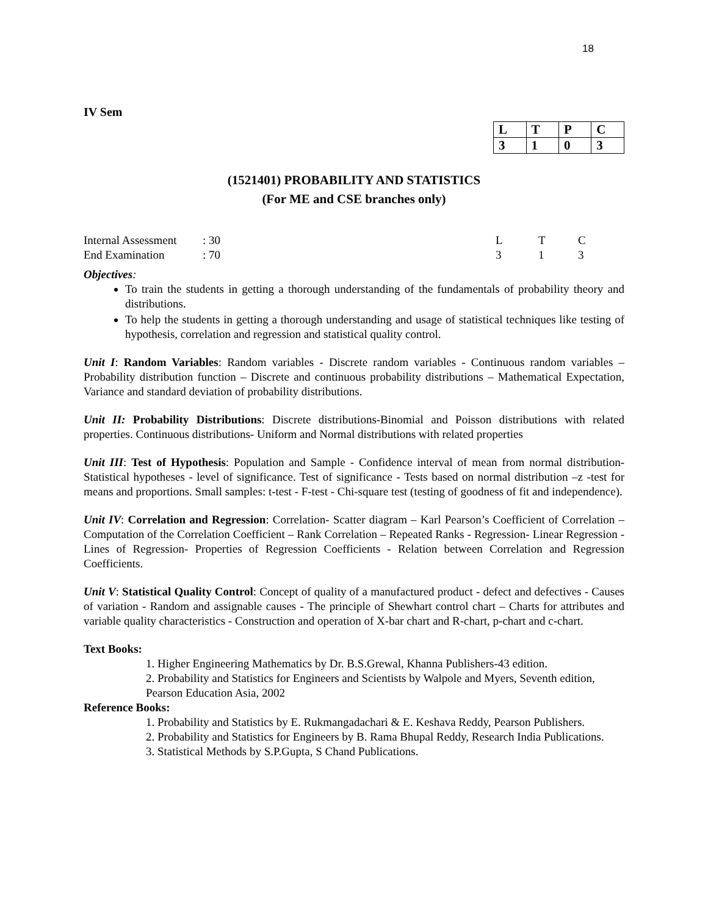18
IV Sem
| L | T | P | C |
| 3 | 1 | 0 | 3 |
(1521401) PROBABILITY AND STATISTICS
(For ME and CSE branches only)
| Internal Assessment | : 30 | L | T | C |
| End Examination | : 70 | 3 | 1 | 3 |
Objectives:
To train the students in getting a thorough understanding of the fundamentals of probability theory and distributions.
To help the students in getting a thorough understanding and usage of statistical techniques like testing of hypothesis, correlation and regression and statistical quality control.
Unit I: Random Variables: Random variables - Discrete random variables - Continuous random variables –Probability distribution function – Discrete and continuous probability distributions – Mathematical Expectation, Variance and standard deviation of probability distributions.
Unit II: Probability Distributions: Discrete distributions-Binomial and Poisson distributions with related properties. Continuous distributions- Uniform and Normal distributions with related properties
Unit III: Test of Hypothesis: Population and Sample - Confidence interval of mean from normal distribution- Statistical hypotheses - level of significance. Test of significance - Tests based on normal distribution –z -test for means and proportions. Small samples: t-test - F-test - Chi-square test (testing of goodness of fit and independence).
Unit IV: Correlation and Regression: Correlation- Scatter diagram – Karl Pearson’s Coefficient of Correlation – Computation of the Correlation Coefficient – Rank Correlation – Repeated Ranks - Regression- Linear Regression - Lines of Regression- Properties of Regression Coefficients - Relation between Correlation and Regression Coefficients.
Unit V: Statistical Quality Control: Concept of quality of a manufactured product - defect and defectives - Causes of variation - Random and assignable causes - The principle of Shewhart control chart – Charts for attributes and variable quality characteristics - Construction and operation of X-bar chart and R-chart, p-chart and c-chart.
Text Books:
1. Higher Engineering Mathematics by Dr. B.S.Grewal, Khanna Publishers-43 edition.
2. Probability and Statistics for Engineers and Scientists by Walpole and Myers, Seventh edition, Pearson Education Asia, 2002
Reference Books:
1. Probability and Statistics by E. Rukmangadachari & E. Keshava Reddy, Pearson Publishers.
2. Probability and Statistics for Engineers by B. Rama Bhupal Reddy, Research India Publications.
3. Statistical Methods by S.P.Gupta, S Chand Publications.